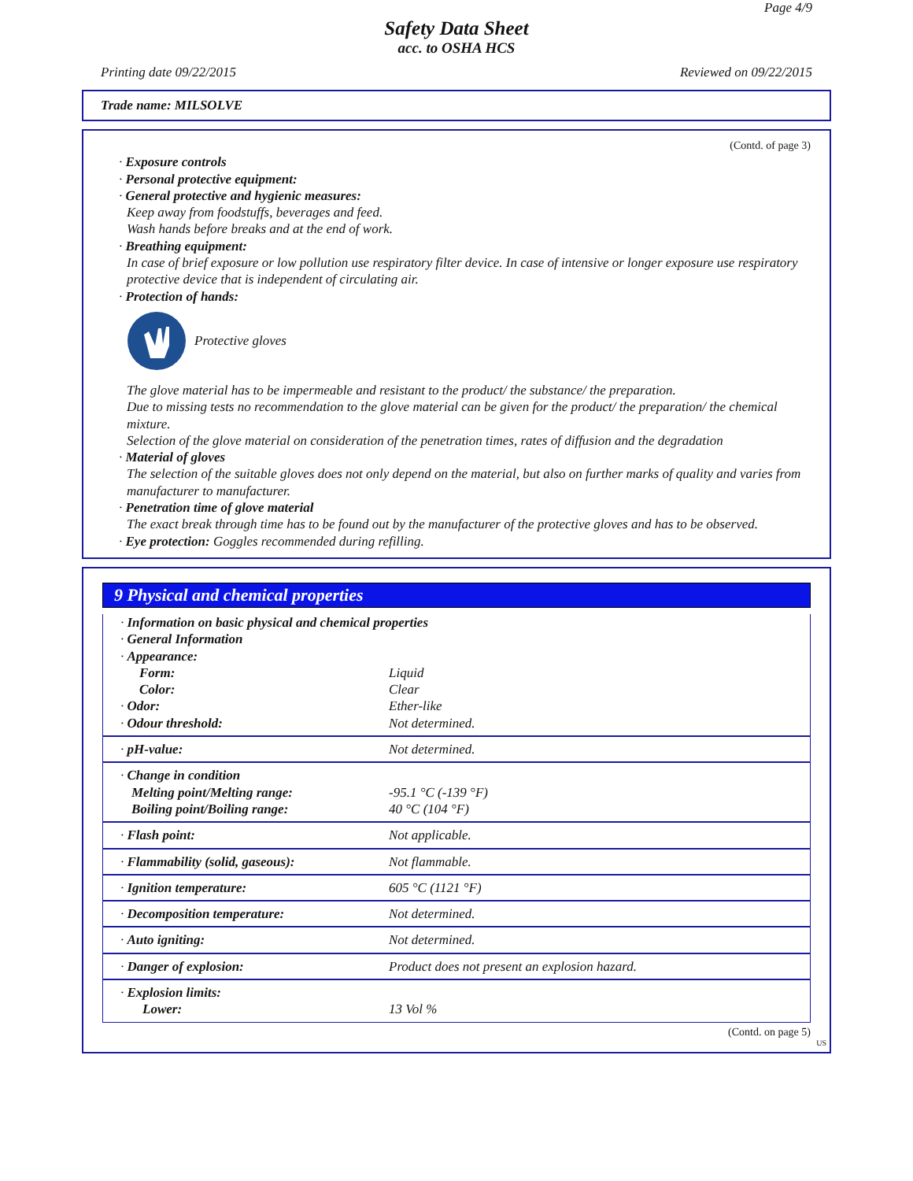Page 4/9
Safety Data Sheet
acc. to OSHA HCS
Printing date 09/22/2015 Reviewed on 09/22/2015
Trade name: MILSOLVE
(Contd. of page 3)
· Exposure controls
· Personal protective equipment:
· General protective and hygienic measures:
Keep away from foodstuffs, beverages and feed.
Wash hands before breaks and at the end of work.
· Breathing equipment:
In case of brief exposure or low pollution use respiratory filter device. In case of intensive or longer exposure use respiratory protective device that is independent of circulating air.
· Protection of hands:
Protective gloves
The glove material has to be impermeable and resistant to the product/ the substance/ the preparation.
Due to missing tests no recommendation to the glove material can be given for the product/ the preparation/ the chemical mixture.
Selection of the glove material on consideration of the penetration times, rates of diffusion and the degradation
· Material of gloves
The selection of the suitable gloves does not only depend on the material, but also on further marks of quality and varies from manufacturer to manufacturer.
· Penetration time of glove material
The exact break through time has to be found out by the manufacturer of the protective gloves and has to be observed.
· Eye protection: Goggles recommended during refilling.
9 Physical and chemical properties
| · Information on basic physical and chemical properties · General Information · Appearance: | |
| Form: | Liquid |
| Color: | Clear |
| · Odor: | Ether-like |
| · Odour threshold: | Not determined. |
| · pH-value: | Not determined. |
| · Change in condition Melting point/Melting range: Boiling point/Boiling range: | -95.1 °C (-139 °F) 40 °C (104 °F) |
| · Flash point: | Not applicable. |
| · Flammability (solid, gaseous): | Not flammable. |
| · Ignition temperature: | 605 °C (1121 °F) |
| · Decomposition temperature: | Not determined. |
| · Auto igniting: | Not determined. |
| · Danger of explosion: | Product does not present an explosion hazard. |
| · Explosion limits: Lower: | 13 Vol % |
(Contd. on page 5)
US